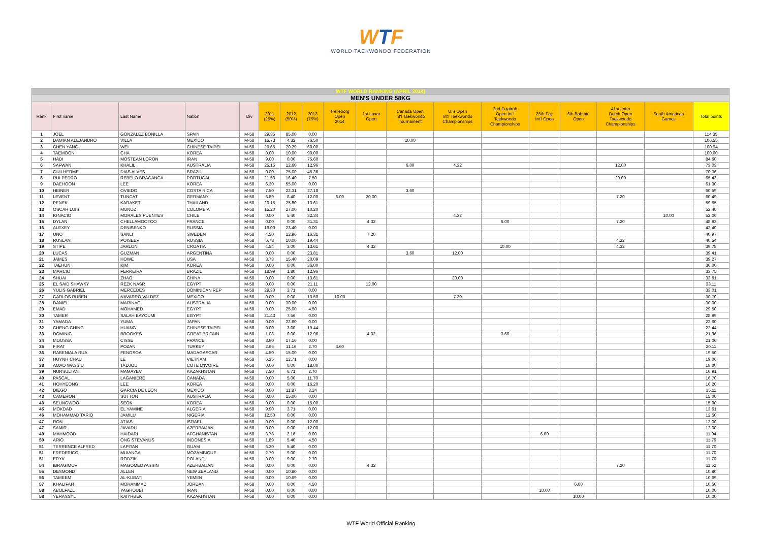WTF
WORLD TAEKWONDO FEDERATION
| WTF WORLD RANKING (APRIL 2014) | | | | | | | | | | | | | | | | | |
| MEN'S UNDER 58KG | | | | | | | | | | | | | | | | | |
| Rank | First name | Last Name | Nation | Div | 2011 (25%) | 2012 (50%) | 2013 (75%) | Trelleborg Open 2014 | 1st Luxor Open | Canada Open Int'l Taekwondo Tournament | U.S.Open Int'l Taekwondo Championships | 2nd Fujairah Open Int'l Taekwondo Championships | 25th Fajr Int'l Open | 6th Bahrain Open | 41st Lotto Dutch Open Taekwondo Championships | South American Games | Total points |
| 1 | JOEL | GONZALEZ BONILLA | SPAIN | M-58 | 29.35 | 85.00 | 0.00 | | | | | | | | | | 114.35 |
| 2 | DAMIAN ALEJANDRO | VILLA | MEXICO | M-58 | 15.73 | 4.32 | 76.50 | | | 10.00 | | | | | | | 106.55 |
| 3 | CHEN YANG | WEI | CHINESE TAIPEI | M-58 | 20.65 | 20.29 | 60.00 | | | | | | | | | | 100.94 |
| 4 | TAEMOON | CHA | KOREA | M-58 | 0.00 | 10.00 | 90.00 | | | | | | | | | | 100.00 |
| 5 | HADI | MOSTEAN LORON | IRAN | M-58 | 9.00 | 0.00 | 75.60 | | | | | | | | | | 84.60 |
| 6 | SAFWAN | KHALIL | AUSTRALIA | M-58 | 25.15 | 12.60 | 12.96 | | | 6.00 | 4.32 | | | | 12.00 | | 73.03 |
| 7 | GUILHERME | DIAS ALVES | BRAZIL | M-58 | 0.00 | 25.00 | 45.36 | | | | | | | | | | 70.36 |
| 8 | RUI PEDRO | REBELO BRAGANCA | PORTUGAL | M-58 | 21.53 | 16.40 | 7.50 | | | | | | | | 20.00 | | 65.43 |
| 9 | DAEHOON | LEE | KOREA | M-58 | 6.30 | 55.00 | 0.00 | | | | | | | | | | 61.30 |
| 10 | HEINER | OVIEDO | COSTA RICA | M-58 | 7.50 | 22.31 | 27.18 | | | 3.60 | | | | | | | 60.59 |
| 11 | LEVENT | TUNCAT | GERMANY | M-58 | 6.89 | 8.40 | 12.00 | 6.00 | 20.00 | | | | | | 7.20 | | 60.49 |
| 12 | PENEK | KARAKET | THAILAND | M-58 | 20.15 | 25.80 | 13.61 | | | | | | | | | | 59.55 |
| 13 | OSCAR LUIS | MUNOZ | COLOMBIA | M-58 | 15.20 | 27.00 | 10.20 | | | | | | | | | | 52.40 |
| 14 | IGNACIO | MORALES PUENTES | CHILE | M-58 | 0.00 | 5.40 | 32.34 | | | | 4.32 | | | | | 10.00 | 52.06 |
| 15 | DYLAN | CHELLAMOOTOO | FRANCE | M-58 | 0.00 | 0.00 | 31.31 | | 4.32 | | | 6.00 | | | 7.20 | | 48.83 |
| 16 | ALEXEY | DENISENKO | RUSSIA | M-58 | 19.00 | 23.40 | 0.00 | | | | | | | | | | 42.40 |
| 17 | UNO | SANLI | SWEDEN | M-58 | 4.50 | 12.96 | 16.31 | | 7.20 | | | | | | | | 40.97 |
| 18 | RUSLAN | POISEEV | RUSSIA | M-58 | 6.78 | 10.00 | 19.44 | | | | | | | | 4.32 | | 40.54 |
| 19 | STIPE | JARLONI | CROATIA | M-58 | 4.54 | 3.00 | 13.61 | | 4.32 | | | 10.00 | | | 4.32 | | 39.78 |
| 20 | LUCAS | GUZMAN | ARGENTINA | M-58 | 0.00 | 0.00 | 23.81 | | | 3.60 | 12.00 | | | | | | 39.41 |
| 21 | JAMES | HOWE | USA | M-58 | 3.78 | 15.40 | 20.09 | | | | | | | | | | 39.27 |
| 22 | TAEHUN | KIM | KOREA | M-58 | 0.00 | 0.00 | 36.00 | | | | | | | | | | 36.00 |
| 23 | MARCIO | FERREIRA | BRAZIL | M-58 | 18.99 | 1.80 | 12.96 | | | | | | | | | | 33.75 |
| 24 | SHUAI | ZHAO | CHINA | M-58 | 0.00 | 0.00 | 13.61 | | | | 20.00 | | | | | | 33.61 |
| 25 | EL SAID SHAWKY | REZK NASR | EGYPT | M-58 | 0.00 | 0.00 | 21.11 | | 12.00 | | | | | | | | 33.11 |
| 26 | YULIS GABRIEL | MERCEDES | DOMINICAN REP | M-58 | 29.30 | 3.71 | 0.00 | | | | | | | | | | 33.01 |
| 27 | CARLOS RUBEN | NAVARRO VALDEZ | MEXICO | M-58 | 0.00 | 0.00 | 13.50 | 10.00 | | | 7.20 | | | | | | 30.70 |
| 28 | DANIEL | MARINAC | AUSTRALIA | M-58 | 0.00 | 30.00 | 0.00 | | | | | | | | | | 30.00 |
| 29 | EMAD | MOHAMED | EGYPT | M-58 | 0.00 | 25.00 | 4.50 | | | | | | | | | | 29.50 |
| 30 | TAMER | SALAH BAYOUMI | EGYPT | M-58 | 21.43 | 7.56 | 0.00 | | | | | | | | | | 28.99 |
| 31 | YAMADA | YUMA | JAPAN | M-58 | 0.00 | 22.60 | 0.00 | | | | | | | | | | 22.60 |
| 32 | CHENG CHING | HUANG | CHINESE TAIPEI | M-58 | 0.00 | 3.00 | 19.44 | | | | | | | | | | 22.44 |
| 33 | DOMINIC | BROOKES | GREAT BRITAIN | M-58 | 1.08 | 0.00 | 12.96 | | 4.32 | | | 3.60 | | | | | 21.96 |
| 34 | MOUSSA | CISSE | FRANCE | M-58 | 3.90 | 17.16 | 0.00 | | | | | | | | | | 21.06 |
| 35 | FIRAT | POZAN | TURKEY | M-58 | 2.65 | 11.16 | 2.70 | 3.60 | | | | | | | | | 20.11 |
| 36 | RABENIALA RUA | FENOSOA | MADAGASCAR | M-58 | 4.50 | 15.00 | 0.00 | | | | | | | | | | 19.50 |
| 37 | HUYNH CHAU | LE | VIETNAM | M-58 | 6.35 | 12.71 | 0.00 | | | | | | | | | | 19.06 |
| 38 | AMAO WASSIU | TADJOU | COTE D'IVOIRE | M-58 | 0.00 | 0.00 | 18.00 | | | | | | | | | | 18.00 |
| 39 | NURSULTAN | MAMAYEV | KAZAKHSTAN | M-58 | 7.50 | 6.71 | 2.70 | | | | | | | | | | 16.91 |
| 40 | PASCAL | LAGANIERE | CANADA | M-58 | 0.00 | 5.00 | 11.70 | | | | | | | | | | 16.70 |
| 41 | HOHYEONG | LEE | KOREA | M-58 | 0.00 | 0.00 | 16.20 | | | | | | | | | | 16.20 |
| 42 | DIEGO | GARCIA DE LEON | MEXICO | M-58 | 0.00 | 11.87 | 3.24 | | | | | | | | | | 15.11 |
| 43 | CAMERON | SUTTON | AUSTRALIA | M-58 | 0.00 | 15.00 | 0.00 | | | | | | | | | | 15.00 |
| 43 | SEUNGWOO | SEOK | KOREA | M-58 | 0.00 | 0.00 | 15.00 | | | | | | | | | | 15.00 |
| 45 | MOKDAD | EL YAMINE | ALGERIA | M-58 | 9.90 | 3.71 | 0.00 | | | | | | | | | | 13.61 |
| 46 | MOHAMMAD TARIQ | JAMILU | NIGERIA | M-58 | 12.50 | 0.00 | 0.00 | | | | | | | | | | 12.50 |
| 47 | RON | ATIAS | ISRAEL | M-58 | 0.00 | 0.00 | 12.00 | | | | | | | | | | 12.00 |
| 47 | SAMIR | JAVADLI | AZERBAIJAN | M-58 | 0.00 | 0.00 | 12.00 | | | | | | | | | | 12.00 |
| 49 | MAHMOOD | HAIDARI | AFGHANISTAN | M-58 | 3.78 | 2.16 | 0.00 | | | | | | 6.00 | | | | 11.94 |
| 50 | ARIO | ONG STEVANUS | INDONESIA | M-58 | 1.89 | 5.40 | 4.50 | | | | | | | | | | 11.79 |
| 51 | TERRENCE ALFRED | LAPITAN | GUAM | M-58 | 6.30 | 5.40 | 0.00 | | | | | | | | | | 11.70 |
| 51 | FREDERICO | MUIANGA | MOZAMBIQUE | M-58 | 2.70 | 9.00 | 0.00 | | | | | | | | | | 11.70 |
| 51 | ERYK | RODZIK | POLAND | M-58 | 0.00 | 9.00 | 2.70 | | | | | | | | | | 11.70 |
| 54 | IBRAGIMOV | MAGOMEDYASSIN | AZERBAIJAN | M-58 | 0.00 | 0.00 | 0.00 | | 4.32 | | | | | | 7.20 | | 11.52 |
| 55 | DESMOND | ALLEN | NEW ZEALAND | M-58 | 0.00 | 10.80 | 0.00 | | | | | | | | | | 10.80 |
| 56 | TAMEEM | AL-KUBATI | YEMEN | M-58 | 0.00 | 10.69 | 0.00 | | | | | | | | | | 10.69 |
| 57 | KHALIFAH | MOHAMMAD | JORDAN | M-58 | 0.00 | 0.00 | 4.50 | | | | | | | 6.00 | | | 10.50 |
| 58 | ABOLFAZL | YAGHOUBI | IRAN | M-58 | 0.00 | 0.00 | 0.00 | | | | | | 10.00 | | | | 10.00 |
| 58 | YERASSYL | KAIYRBEK | KAZAKHSTAN | M-58 | 0.00 | 0.00 | 0.00 | | | | | | | 10.00 | | | 10.00 |
WTF World Official Ranking